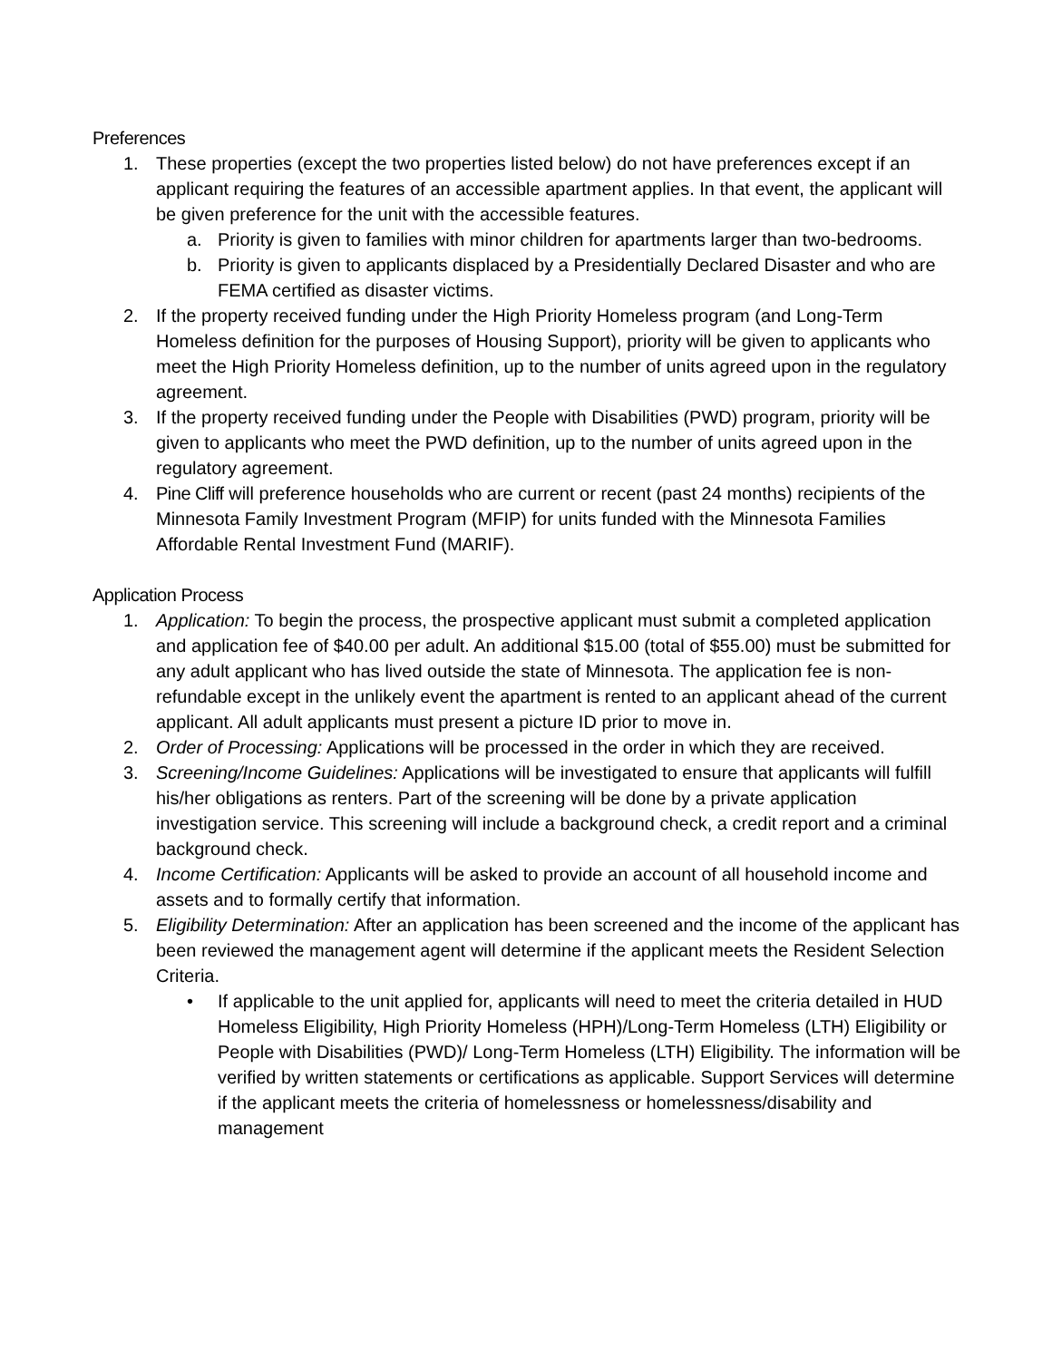Preferences
1. These properties (except the two properties listed below) do not have preferences except if an applicant requiring the features of an accessible apartment applies. In that event, the applicant will be given preference for the unit with the accessible features.
a. Priority is given to families with minor children for apartments larger than two-bedrooms.
b. Priority is given to applicants displaced by a Presidentially Declared Disaster and who are FEMA certified as disaster victims.
2. If the property received funding under the High Priority Homeless program (and Long-Term Homeless definition for the purposes of Housing Support), priority will be given to applicants who meet the High Priority Homeless definition, up to the number of units agreed upon in the regulatory agreement.
3. If the property received funding under the People with Disabilities (PWD) program, priority will be given to applicants who meet the PWD definition, up to the number of units agreed upon in the regulatory agreement.
4. Pine Cliff will preference households who are current or recent (past 24 months) recipients of the Minnesota Family Investment Program (MFIP) for units funded with the Minnesota Families Affordable Rental Investment Fund (MARIF).
Application Process
1. Application: To begin the process, the prospective applicant must submit a completed application and application fee of $40.00 per adult. An additional $15.00 (total of $55.00) must be submitted for any adult applicant who has lived outside the state of Minnesota. The application fee is non-refundable except in the unlikely event the apartment is rented to an applicant ahead of the current applicant. All adult applicants must present a picture ID prior to move in.
2. Order of Processing: Applications will be processed in the order in which they are received.
3. Screening/Income Guidelines: Applications will be investigated to ensure that applicants will fulfill his/her obligations as renters. Part of the screening will be done by a private application investigation service. This screening will include a background check, a credit report and a criminal background check.
4. Income Certification: Applicants will be asked to provide an account of all household income and assets and to formally certify that information.
5. Eligibility Determination: After an application has been screened and the income of the applicant has been reviewed the management agent will determine if the applicant meets the Resident Selection Criteria.
• If applicable to the unit applied for, applicants will need to meet the criteria detailed in HUD Homeless Eligibility, High Priority Homeless (HPH)/Long-Term Homeless (LTH) Eligibility or People with Disabilities (PWD)/ Long-Term Homeless (LTH) Eligibility. The information will be verified by written statements or certifications as applicable. Support Services will determine if the applicant meets the criteria of homelessness or homelessness/disability and management